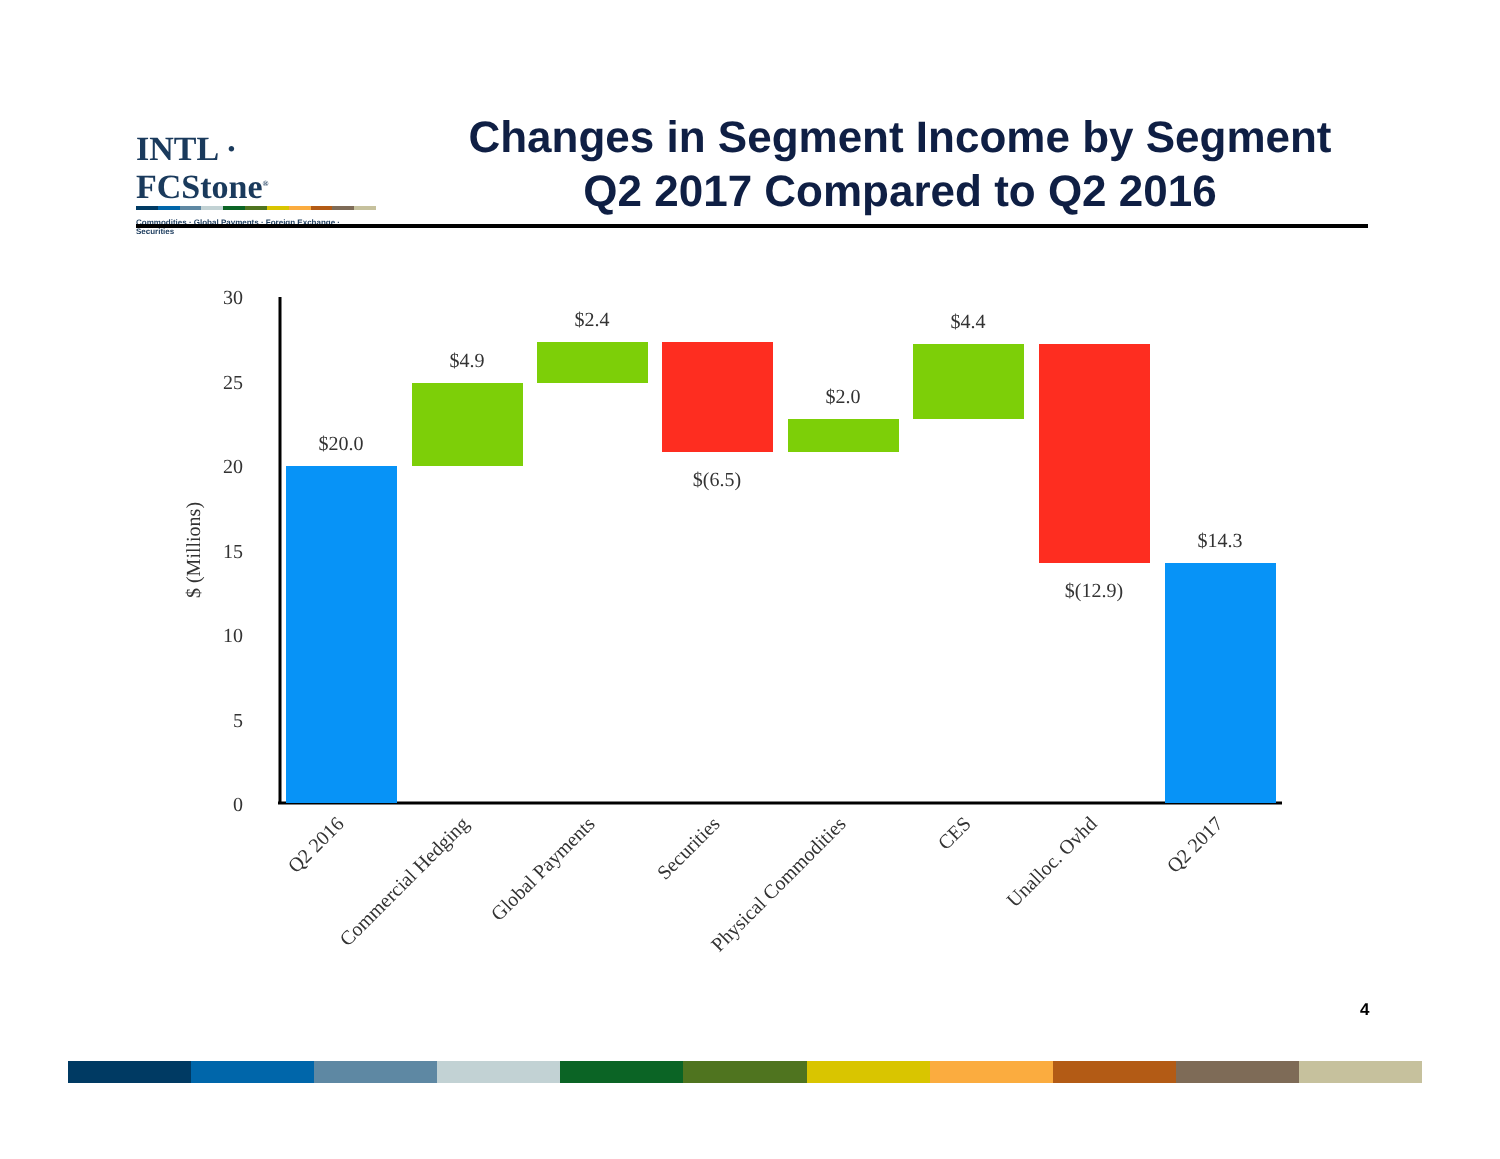INTL · FCStone<sup>®</sup>
Commodities · Global Payments · Foreign Exchange · Securities
Changes in Segment Income by Segment
Q2 2017 Compared to Q2 2016
30
25
20
15
10
5
0
$ (Millions)
$20.0
$4.9
$2.4
$(6.5)
$2.0
$4.4
$(12.9)
$14.3
Q2 2016
Commercial Hedging
Global Payments
Securities
Physical Commodities
CES
Unalloc. Ovhd
Q2 2017
4